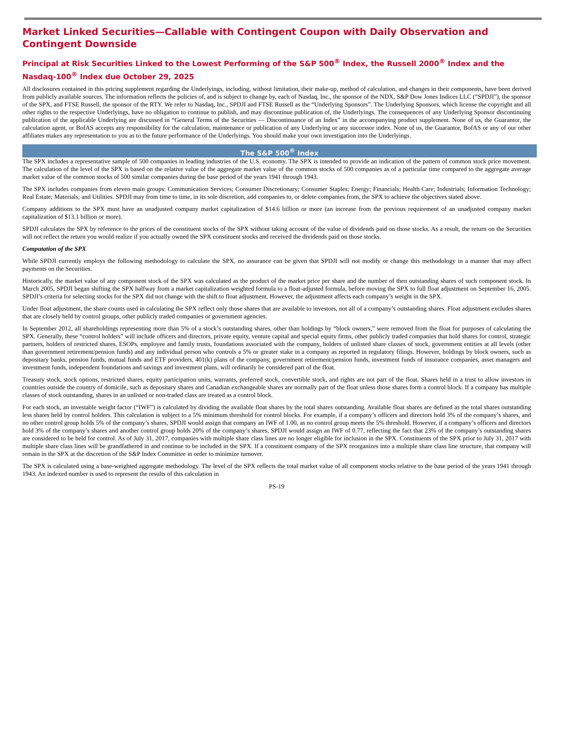Market Linked Securities—Callable with Contingent Coupon with Daily Observation and Contingent Downside
Principal at Risk Securities Linked to the Lowest Performing of the S&P 500<sup>®</sup> Index, the Russell 2000<sup>®</sup> Index and the Nasdaq-100<sup>®</sup> Index due October 29, 2025
All disclosures contained in this pricing supplement regarding the Underlyings, including, without limitation, their make-up, method of calculation, and changes in their components, have been derived from publicly available sources. The information reflects the policies of, and is subject to change by, each of Nasdaq, Inc., the sponsor of the NDX, S&P Dow Jones Indices LLC (“SPDJI”), the sponsor of the SPX, and FTSE Russell, the sponsor of the RTY. We refer to Nasdaq, Inc., SPDJI and FTSE Russell as the “Underlying Sponsors”. The Underlying Sponsors, which license the copyright and all other rights to the respective Underlyings, have no obligation to continue to publish, and may discontinue publication of, the Underlyings. The consequences of any Underlying Sponsor discontinuing publication of the applicable Underlying are discussed in “General Terms of the Securities — Discontinuance of an Index” in the accompanying product supplement. None of us, the Guarantor, the calculation agent, or BofAS accepts any responsibility for the calculation, maintenance or publication of any Underlying or any successor index. None of us, the Guarantor, BofAS or any of our other affiliates makes any representation to you as to the future performance of the Underlyings. You should make your own investigation into the Underlyings.
The S&P 500<sup>®</sup> Index
The SPX includes a representative sample of 500 companies in leading industries of the U.S. economy. The SPX is intended to provide an indication of the pattern of common stock price movement. The calculation of the level of the SPX is based on the relative value of the aggregate market value of the common stocks of 500 companies as of a particular time compared to the aggregate average market value of the common stocks of 500 similar companies during the base period of the years 1941 through 1943.
The SPX includes companies from eleven main groups: Communication Services; Consumer Discretionary; Consumer Staples; Energy; Financials; Health Care; Industrials; Information Technology; Real Estate; Materials; and Utilities. SPDJI may from time to time, in its sole discretion, add companies to, or delete companies from, the SPX to achieve the objectives stated above.
Company additions to the SPX must have an unadjusted company market capitalization of $14.6 billion or more (an increase from the previous requirement of an unadjusted company market capitalization of $13.1 billion or more).
SPDJI calculates the SPX by reference to the prices of the constituent stocks of the SPX without taking account of the value of dividends paid on those stocks. As a result, the return on the Securities will not reflect the return you would realize if you actually owned the SPX constituent stocks and received the dividends paid on those stocks.
Computation of the SPX
While SPDJI currently employs the following methodology to calculate the SPX, no assurance can be given that SPDJI will not modify or change this methodology in a manner that may affect payments on the Securities.
Historically, the market value of any component stock of the SPX was calculated as the product of the market price per share and the number of then outstanding shares of such component stock. In March 2005, SPDJI began shifting the SPX halfway from a market capitalization weighted formula to a float-adjusted formula, before moving the SPX to full float adjustment on September 16, 2005. SPDJI’s criteria for selecting stocks for the SPX did not change with the shift to float adjustment. However, the adjustment affects each company’s weight in the SPX.
Under float adjustment, the share counts used in calculating the SPX reflect only those shares that are available to investors, not all of a company’s outstanding shares. Float adjustment excludes shares that are closely held by control groups, other publicly traded companies or government agencies.
In September 2012, all shareholdings representing more than 5% of a stock’s outstanding shares, other than holdings by “block owners,” were removed from the float for purposes of calculating the SPX. Generally, these “control holders” will include officers and directors, private equity, venture capital and special equity firms, other publicly traded companies that hold shares for control, strategic partners, holders of restricted shares, ESOPs, employee and family trusts, foundations associated with the company, holders of unlisted share classes of stock, government entities at all levels (other than government retirement/pension funds) and any individual person who controls a 5% or greater stake in a company as reported in regulatory filings. However, holdings by block owners, such as depositary banks, pension funds, mutual funds and ETF providers, 401(k) plans of the company, government retirement/pension funds, investment funds of insurance companies, asset managers and investment funds, independent foundations and savings and investment plans, will ordinarily be considered part of the float.
Treasury stock, stock options, restricted shares, equity participation units, warrants, preferred stock, convertible stock, and rights are not part of the float. Shares held in a trust to allow investors in countries outside the country of domicile, such as depositary shares and Canadian exchangeable shares are normally part of the float unless those shares form a control block. If a company has multiple classes of stock outstanding, shares in an unlisted or non-traded class are treated as a control block.
For each stock, an investable weight factor (“IWF”) is calculated by dividing the available float shares by the total shares outstanding. Available float shares are defined as the total shares outstanding less shares held by control holders. This calculation is subject to a 5% minimum threshold for control blocks. For example, if a company’s officers and directors hold 3% of the company’s shares, and no other control group holds 5% of the company’s shares, SPDJI would assign that company an IWF of 1.00, as no control group meets the 5% threshold. However, if a company’s officers and directors hold 3% of the company’s shares and another control group holds 20% of the company’s shares, SPDJI would assign an IWF of 0.77, reflecting the fact that 23% of the company’s outstanding shares are considered to be held for control. As of July 31, 2017, companies with multiple share class lines are no longer eligible for inclusion in the SPX. Constituents of the SPX prior to July 31, 2017 with multiple share class lines will be grandfathered in and continue to be included in the SPX. If a constituent company of the SPX reorganizes into a multiple share class line structure, that company will remain in the SPX at the discretion of the S&P Index Committee in order to minimize turnover.
The SPX is calculated using a base-weighted aggregate methodology. The level of the SPX reflects the total market value of all component stocks relative to the base period of the years 1941 through 1943. An indexed number is used to represent the results of this calculation in
PS-19